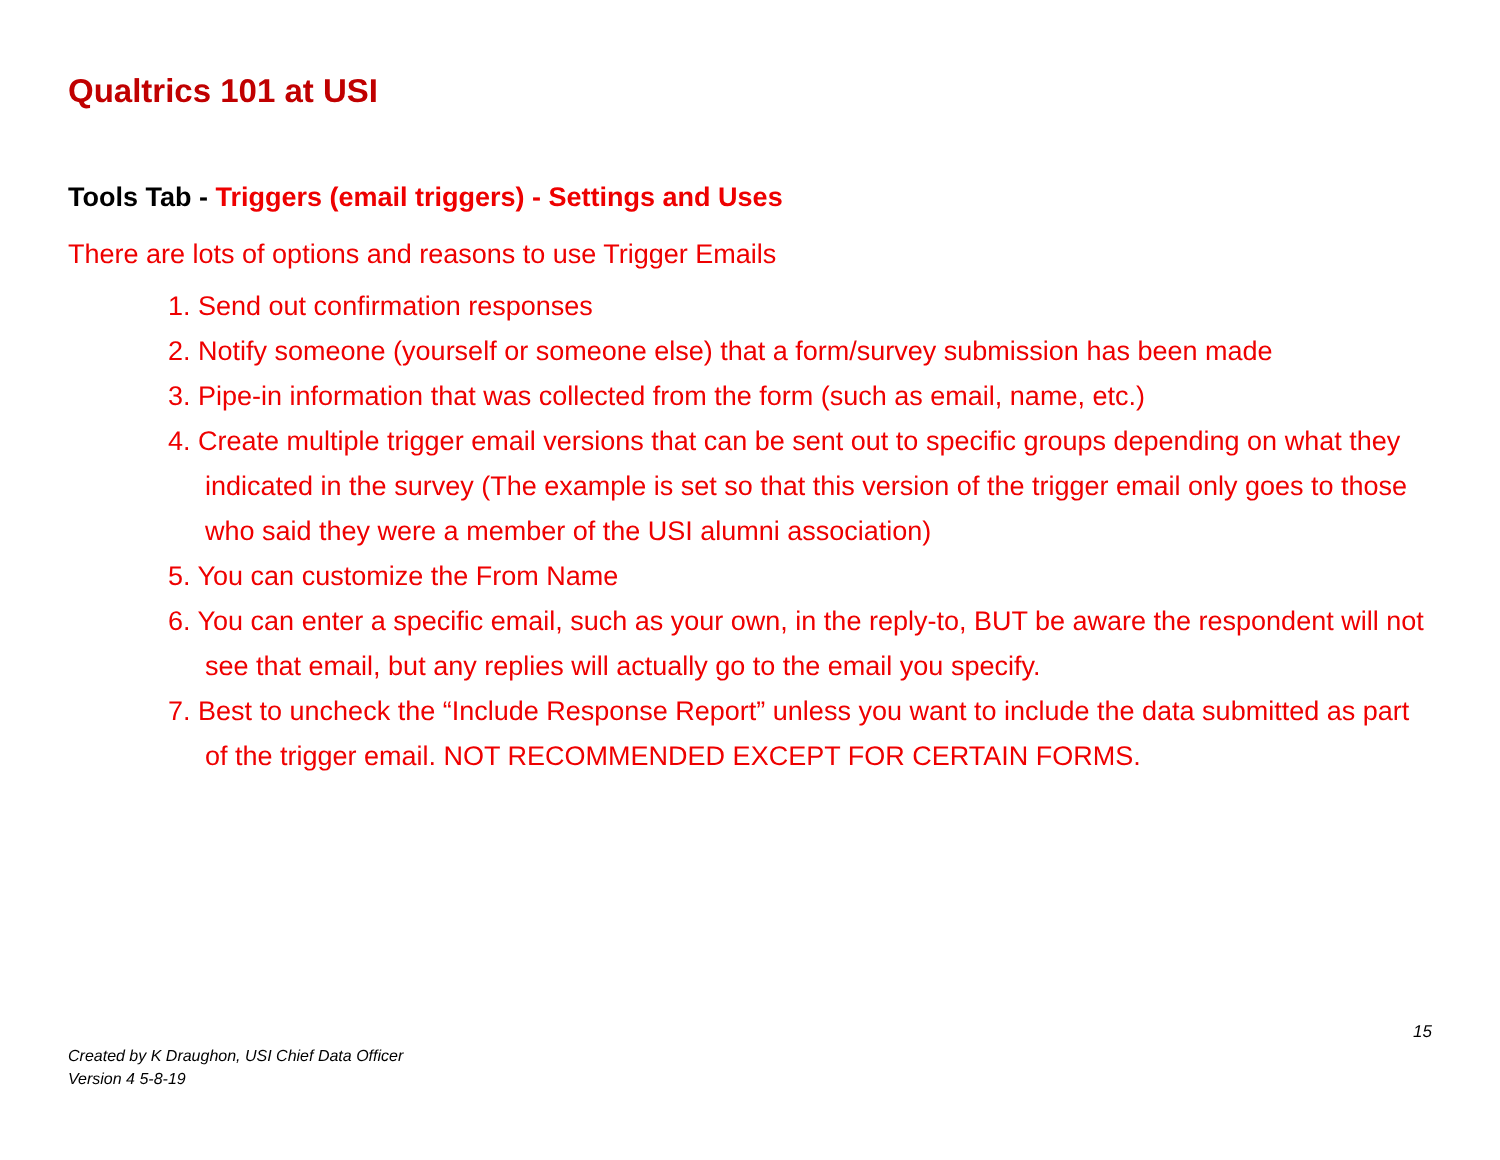Qualtrics 101 at USI
Tools Tab - Triggers (email triggers) - Settings and Uses
There are lots of options and reasons to use Trigger Emails
1. Send out confirmation responses
2. Notify someone (yourself or someone else) that a form/survey submission has been made
3. Pipe-in information that was collected from the form (such as email, name, etc.)
4. Create multiple trigger email versions that can be sent out to specific groups depending on what they indicated in the survey (The example is set so that this version of the trigger email only goes to those who said they were a member of the USI alumni association)
5. You can customize the From Name
6. You can enter a specific email, such as your own, in the reply-to, BUT be aware the respondent will not see that email, but any replies will actually go to the email you specify.
7. Best to uncheck the “Include Response Report” unless you want to include the data submitted as part of the trigger email. NOT RECOMMENDED EXCEPT FOR CERTAIN FORMS.
15
Created by K Draughon, USI Chief Data Officer
Version 4 5-8-19